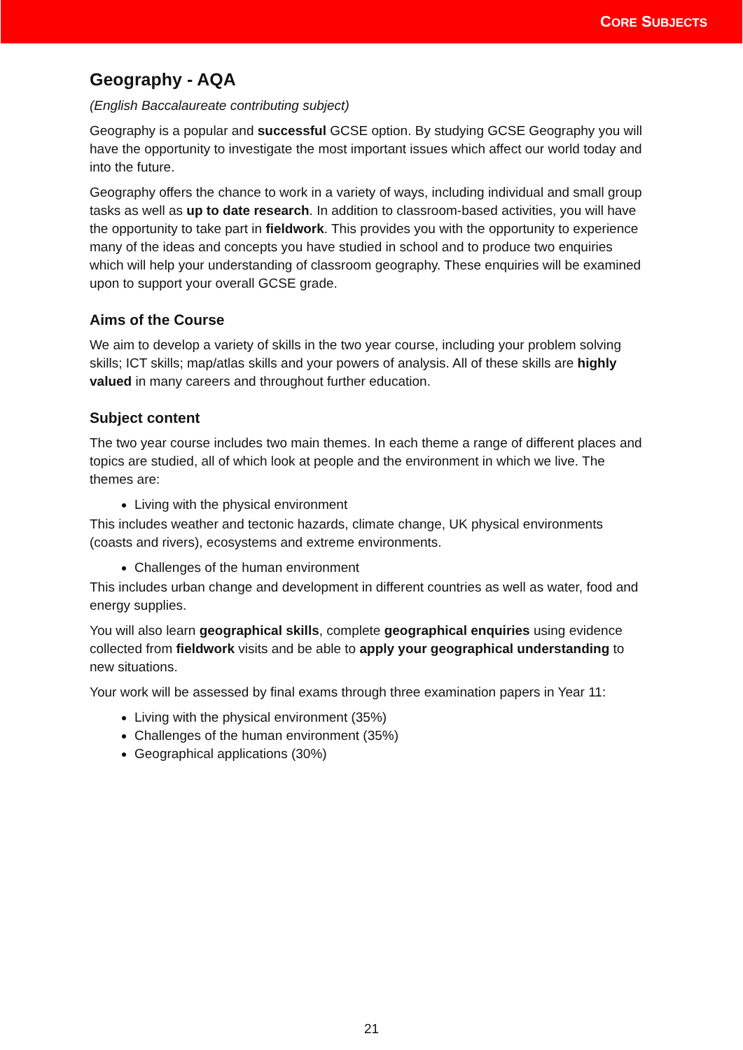CORE SUBJECTS
Geography - AQA
(English Baccalaureate contributing subject)
Geography is a popular and successful GCSE option. By studying GCSE Geography you will have the opportunity to investigate the most important issues which affect our world today and into the future.
Geography offers the chance to work in a variety of ways, including individual and small group tasks as well as up to date research. In addition to classroom-based activities, you will have the opportunity to take part in fieldwork. This provides you with the opportunity to experience many of the ideas and concepts you have studied in school and to produce two enquiries which will help your understanding of classroom geography. These enquiries will be examined upon to support your overall GCSE grade.
Aims of the Course
We aim to develop a variety of skills in the two year course, including your problem solving skills; ICT skills; map/atlas skills and your powers of analysis. All of these skills are highly valued in many careers and throughout further education.
Subject content
The two year course includes two main themes. In each theme a range of different places and topics are studied, all of which look at people and the environment in which we live. The themes are:
Living with the physical environment
This includes weather and tectonic hazards, climate change, UK physical environments (coasts and rivers), ecosystems and extreme environments.
Challenges of the human environment
This includes urban change and development in different countries as well as water, food and energy supplies.
You will also learn geographical skills, complete geographical enquiries using evidence collected from fieldwork visits and be able to apply your geographical understanding to new situations.
Your work will be assessed by final exams through three examination papers in Year 11:
Living with the physical environment (35%)
Challenges of the human environment (35%)
Geographical applications (30%)
21